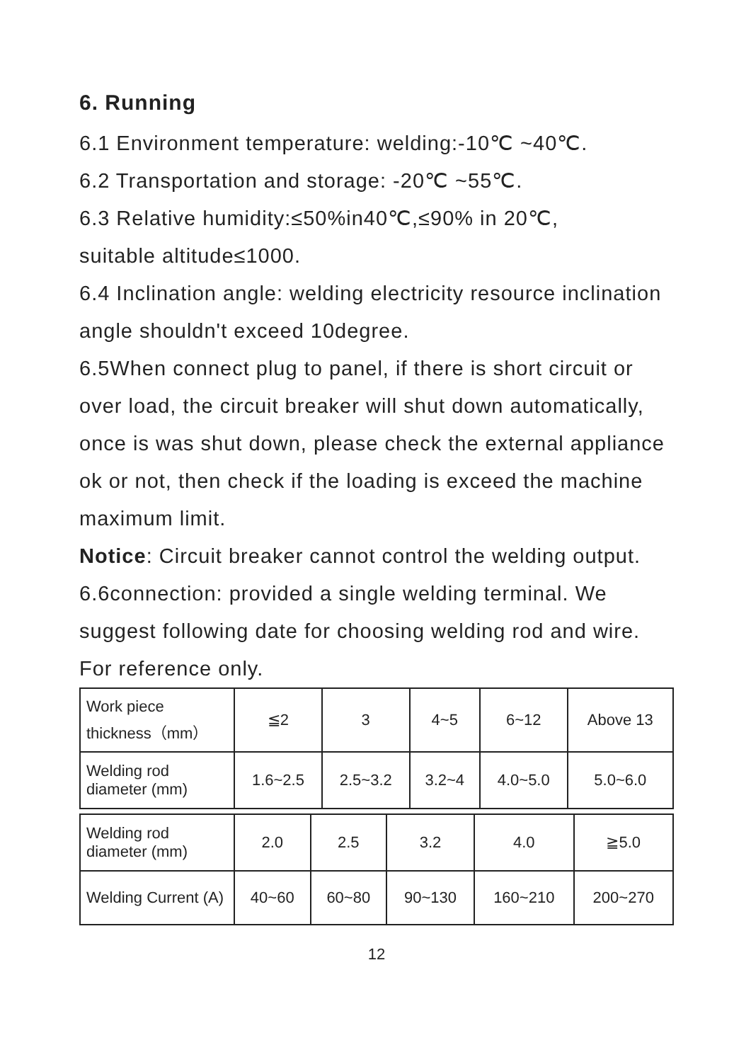6. Running
6.1 Environment temperature: welding:-10℃ ~40℃.
6.2 Transportation and storage: -20℃ ~55℃.
6.3 Relative humidity:≤50%in40℃,≤90% in 20℃,
suitable altitude≤1000.
6.4 Inclination angle: welding electricity resource inclination angle shouldn't exceed 10degree.
6.5When connect plug to panel, if there is short circuit or over load, the circuit breaker will shut down automatically, once is was shut down, please check the external appliance ok or not, then check if the loading is exceed the machine maximum limit.
Notice: Circuit breaker cannot control the welding output.
6.6connection: provided a single welding terminal. We suggest following date for choosing welding rod and wire. For reference only.
| Work piece thickness（mm） | ≦2 | 3 | 4~5 | 6~12 | Above 13 |
| Welding rod diameter (mm) | 1.6~2.5 | 2.5~3.2 | 3.2~4 | 4.0~5.0 | 5.0~6.0 |
| Welding rod diameter (mm) | 2.0 | 2.5 | 3.2 | 4.0 | ≧5.0 |
| Welding Current (A) | 40~60 | 60~80 | 90~130 | 160~210 | 200~270 |
12